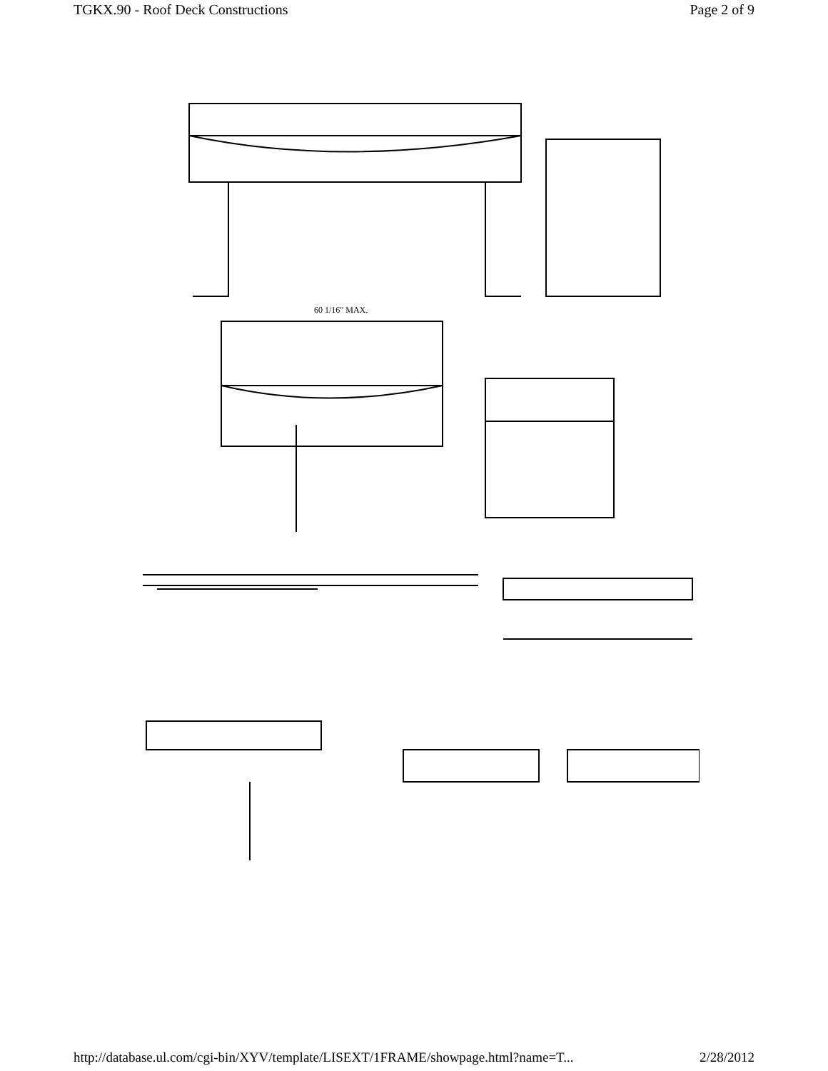TGKX.90 - Roof Deck Constructions Page 2 of 9
60 1/16" MAX.
http://database.ul.com/cgi-bin/XYV/template/LISEXT/1FRAME/showpage.html?name=T... 2/28/2012